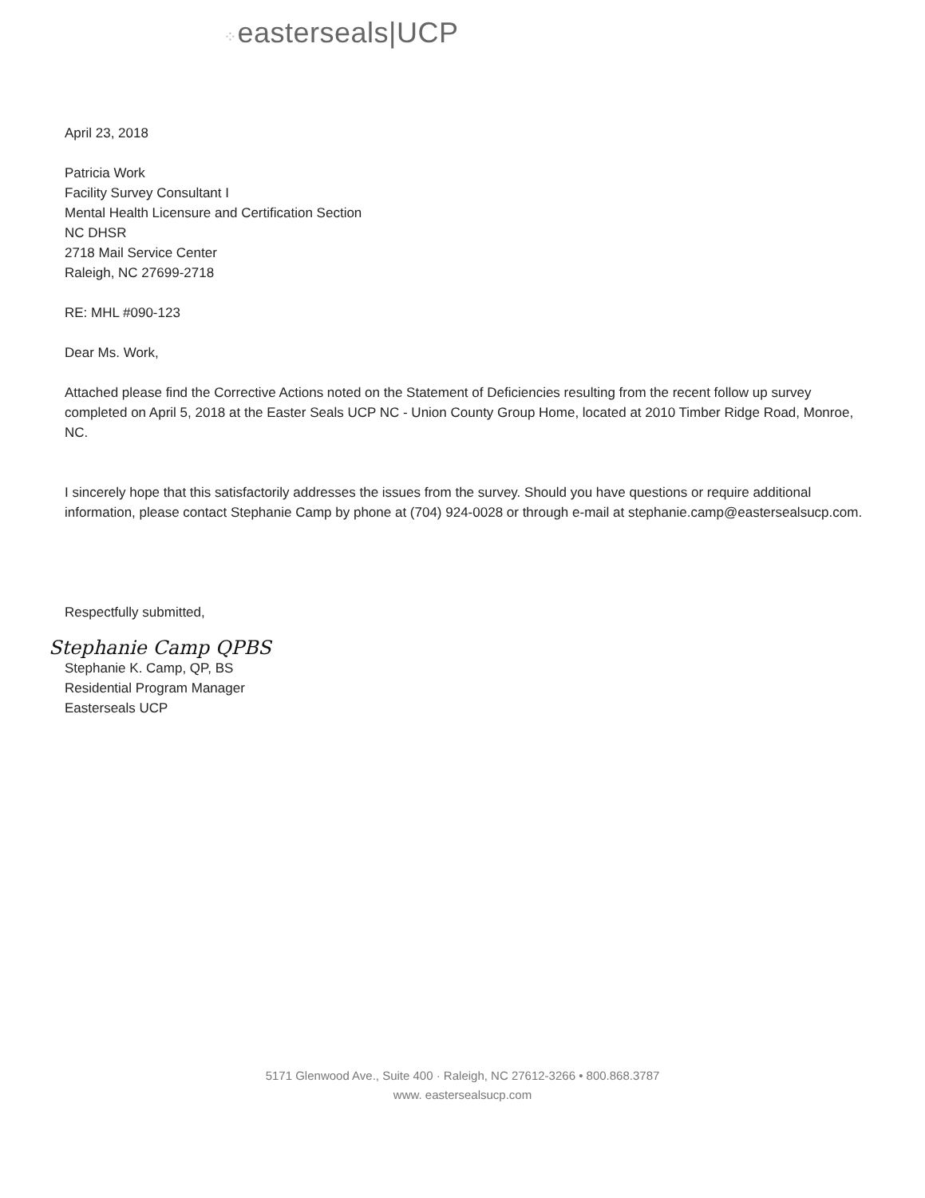⁘easterseals|UCP
April 23, 2018
Patricia Work
Facility Survey Consultant I
Mental Health Licensure and Certification Section
NC DHSR
2718 Mail Service Center
Raleigh, NC 27699-2718
RE: MHL #090-123
Dear Ms. Work,
Attached please find the Corrective Actions noted on the Statement of Deficiencies resulting from the recent follow up survey completed on April 5, 2018 at the Easter Seals UCP NC - Union County Group Home, located at 2010 Timber Ridge Road, Monroe, NC.
I sincerely hope that this satisfactorily addresses the issues from the survey. Should you have questions or require additional information, please contact Stephanie Camp by phone at (704) 924-0028 or through e-mail at stephanie.camp@eastersealsucp.com.
Respectfully submitted,
Stephanie Camp QPBS
Stephanie K. Camp, QP, BS
Residential Program Manager
Easterseals UCP
5171 Glenwood Ave., Suite 400 · Raleigh, NC 27612-3266 • 800.868.3787
www. eastersealsucp.com